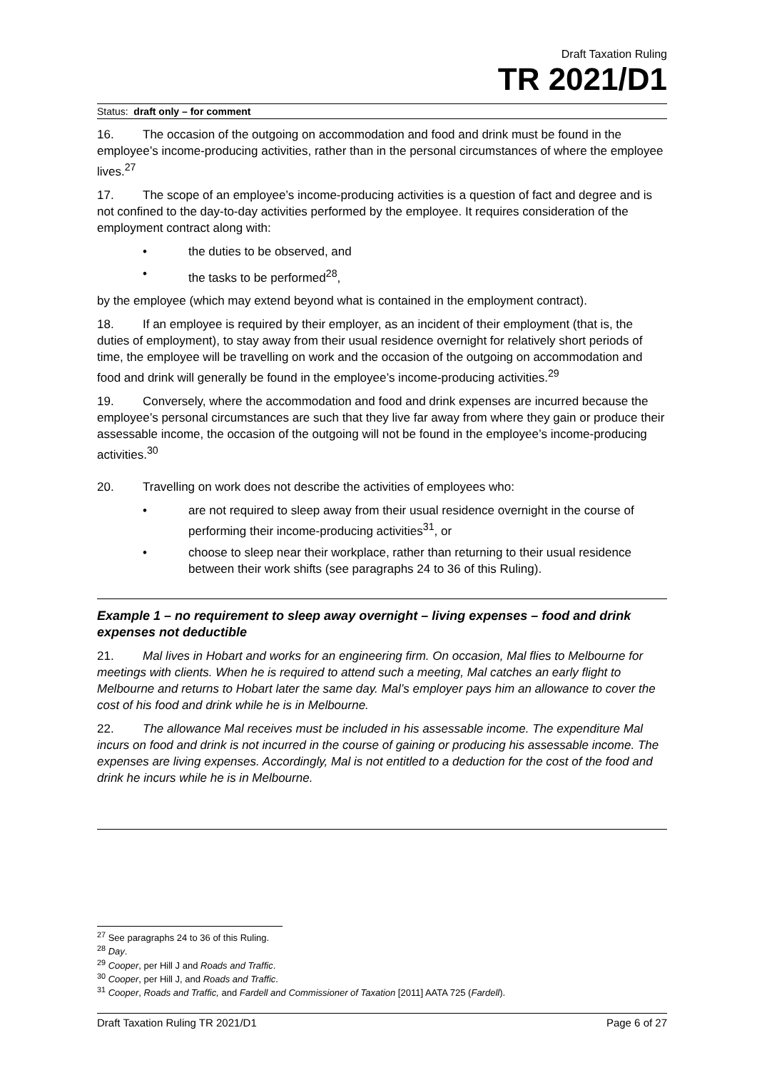Draft Taxation Ruling
TR 2021/D1
Status: draft only – for comment
16. The occasion of the outgoing on accommodation and food and drink must be found in the employee’s income-producing activities, rather than in the personal circumstances of where the employee lives.<sup>27</sup>
17. The scope of an employee’s income-producing activities is a question of fact and degree and is not confined to the day-to-day activities performed by the employee. It requires consideration of the employment contract along with:
• the duties to be observed, and
• the tasks to be performed<sup>28</sup>,
by the employee (which may extend beyond what is contained in the employment contract).
18. If an employee is required by their employer, as an incident of their employment (that is, the duties of employment), to stay away from their usual residence overnight for relatively short periods of time, the employee will be travelling on work and the occasion of the outgoing on accommodation and food and drink will generally be found in the employee’s income-producing activities.<sup>29</sup>
19. Conversely, where the accommodation and food and drink expenses are incurred because the employee’s personal circumstances are such that they live far away from where they gain or produce their assessable income, the occasion of the outgoing will not be found in the employee’s income-producing activities.<sup>30</sup>
20. Travelling on work does not describe the activities of employees who:
• are not required to sleep away from their usual residence overnight in the course of performing their income-producing activities<sup>31</sup>, or
• choose to sleep near their workplace, rather than returning to their usual residence between their work shifts (see paragraphs 24 to 36 of this Ruling).
Example 1 – no requirement to sleep away overnight – living expenses – food and drink expenses not deductible
21. Mal lives in Hobart and works for an engineering firm. On occasion, Mal flies to Melbourne for meetings with clients. When he is required to attend such a meeting, Mal catches an early flight to Melbourne and returns to Hobart later the same day. Mal’s employer pays him an allowance to cover the cost of his food and drink while he is in Melbourne.
22. The allowance Mal receives must be included in his assessable income. The expenditure Mal incurs on food and drink is not incurred in the course of gaining or producing his assessable income. The expenses are living expenses. Accordingly, Mal is not entitled to a deduction for the cost of the food and drink he incurs while he is in Melbourne.
<sup>27</sup> See paragraphs 24 to 36 of this Ruling.
<sup>28</sup> Day.
<sup>29</sup> Cooper, per Hill J and Roads and Traffic.
<sup>30</sup> Cooper, per Hill J, and Roads and Traffic.
<sup>31</sup> Cooper, Roads and Traffic, and Fardell and Commissioner of Taxation [2011] AATA 725 (Fardell).
Draft Taxation Ruling TR 2021/D1 Page 6 of 27